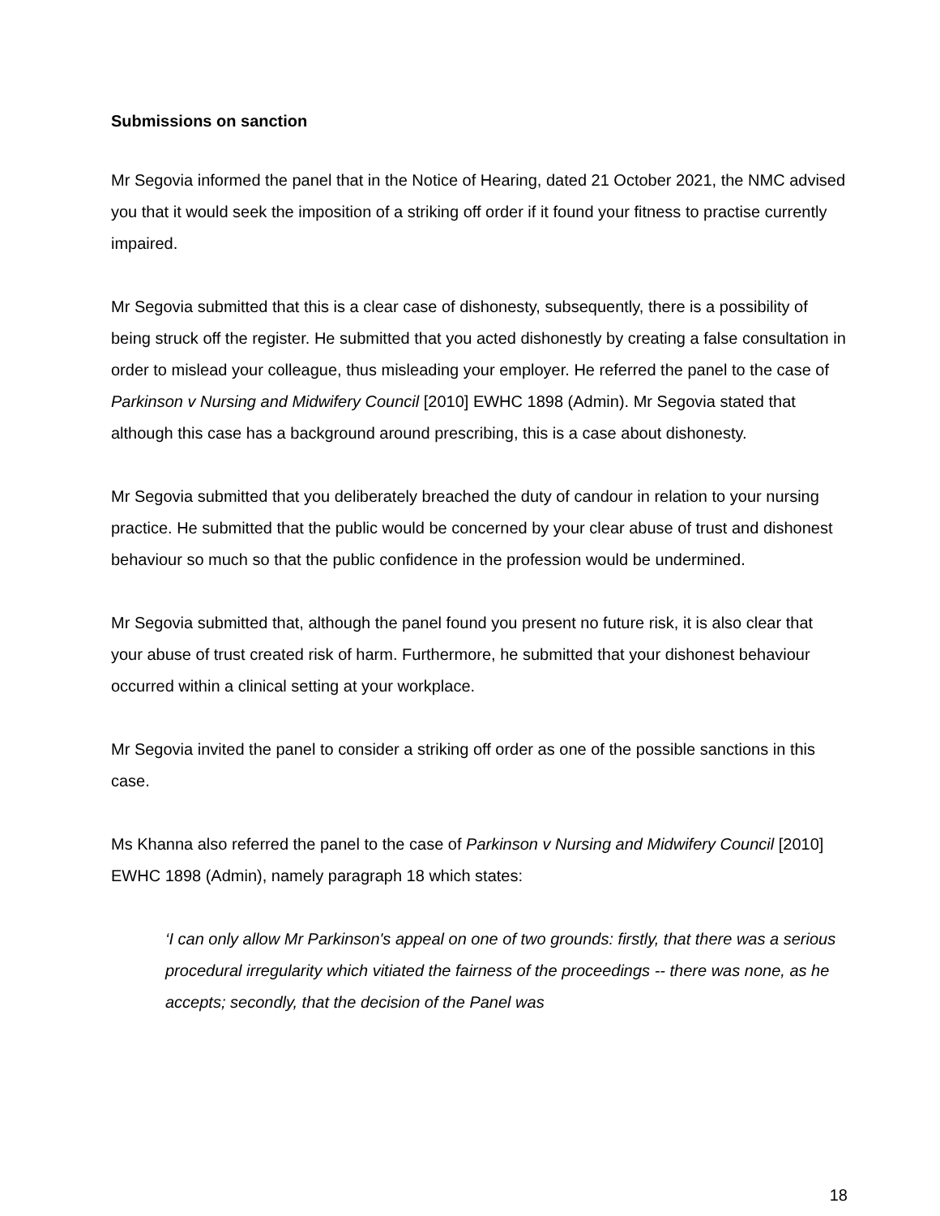Submissions on sanction
Mr Segovia informed the panel that in the Notice of Hearing, dated 21 October 2021, the NMC advised you that it would seek the imposition of a striking off order if it found your fitness to practise currently impaired.
Mr Segovia submitted that this is a clear case of dishonesty, subsequently, there is a possibility of being struck off the register. He submitted that you acted dishonestly by creating a false consultation in order to mislead your colleague, thus misleading your employer. He referred the panel to the case of Parkinson v Nursing and Midwifery Council [2010] EWHC 1898 (Admin). Mr Segovia stated that although this case has a background around prescribing, this is a case about dishonesty.
Mr Segovia submitted that you deliberately breached the duty of candour in relation to your nursing practice. He submitted that the public would be concerned by your clear abuse of trust and dishonest behaviour so much so that the public confidence in the profession would be undermined.
Mr Segovia submitted that, although the panel found you present no future risk, it is also clear that your abuse of trust created risk of harm. Furthermore, he submitted that your dishonest behaviour occurred within a clinical setting at your workplace.
Mr Segovia invited the panel to consider a striking off order as one of the possible sanctions in this case.
Ms Khanna also referred the panel to the case of Parkinson v Nursing and Midwifery Council [2010] EWHC 1898 (Admin), namely paragraph 18 which states:
‘I can only allow Mr Parkinson's appeal on one of two grounds: firstly, that there was a serious procedural irregularity which vitiated the fairness of the proceedings -- there was none, as he accepts; secondly, that the decision of the Panel was
18